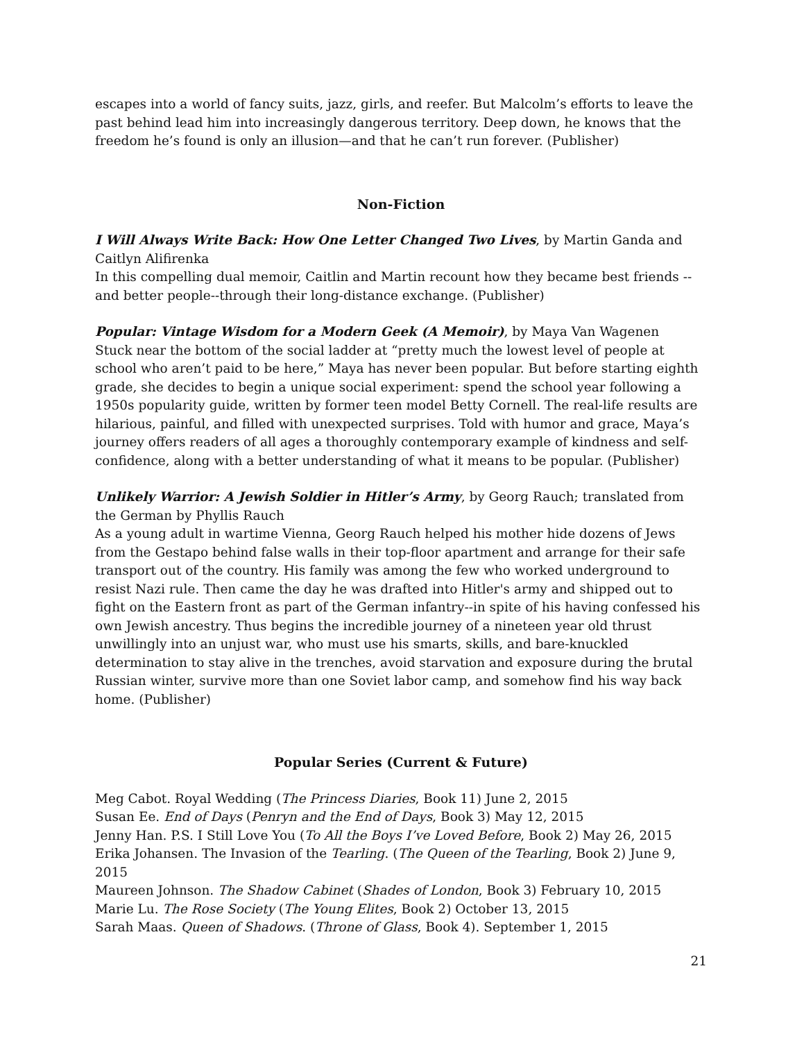escapes into a world of fancy suits, jazz, girls, and reefer. But Malcolm’s efforts to leave the past behind lead him into increasingly dangerous territory. Deep down, he knows that the freedom he’s found is only an illusion—and that he can’t run forever. (Publisher)
Non-Fiction
I Will Always Write Back: How One Letter Changed Two Lives, by Martin Ganda and Caitlyn Alifirenka
In this compelling dual memoir, Caitlin and Martin recount how they became best friends --and better people--through their long-distance exchange. (Publisher)
Popular: Vintage Wisdom for a Modern Geek (A Memoir), by Maya Van Wagenen
Stuck near the bottom of the social ladder at “pretty much the lowest level of people at school who aren’t paid to be here,” Maya has never been popular. But before starting eighth grade, she decides to begin a unique social experiment: spend the school year following a 1950s popularity guide, written by former teen model Betty Cornell. The real-life results are hilarious, painful, and filled with unexpected surprises. Told with humor and grace, Maya’s journey offers readers of all ages a thoroughly contemporary example of kindness and self-confidence, along with a better understanding of what it means to be popular. (Publisher)
Unlikely Warrior: A Jewish Soldier in Hitler’s Army, by Georg Rauch; translated from the German by Phyllis Rauch
As a young adult in wartime Vienna, Georg Rauch helped his mother hide dozens of Jews from the Gestapo behind false walls in their top-floor apartment and arrange for their safe transport out of the country. His family was among the few who worked underground to resist Nazi rule. Then came the day he was drafted into Hitler's army and shipped out to fight on the Eastern front as part of the German infantry--in spite of his having confessed his own Jewish ancestry. Thus begins the incredible journey of a nineteen year old thrust unwillingly into an unjust war, who must use his smarts, skills, and bare-knuckled determination to stay alive in the trenches, avoid starvation and exposure during the brutal Russian winter, survive more than one Soviet labor camp, and somehow find his way back home. (Publisher)
Popular Series (Current & Future)
Meg Cabot. Royal Wedding (The Princess Diaries, Book 11) June 2, 2015
Susan Ee. End of Days (Penryn and the End of Days, Book 3) May 12, 2015
Jenny Han. P.S. I Still Love You (To All the Boys I’ve Loved Before, Book 2) May 26, 2015
Erika Johansen. The Invasion of the Tearling. (The Queen of the Tearling, Book 2) June 9, 2015
Maureen Johnson. The Shadow Cabinet (Shades of London, Book 3) February 10, 2015
Marie Lu. The Rose Society (The Young Elites, Book 2) October 13, 2015
Sarah Maas. Queen of Shadows. (Throne of Glass, Book 4). September 1, 2015
21